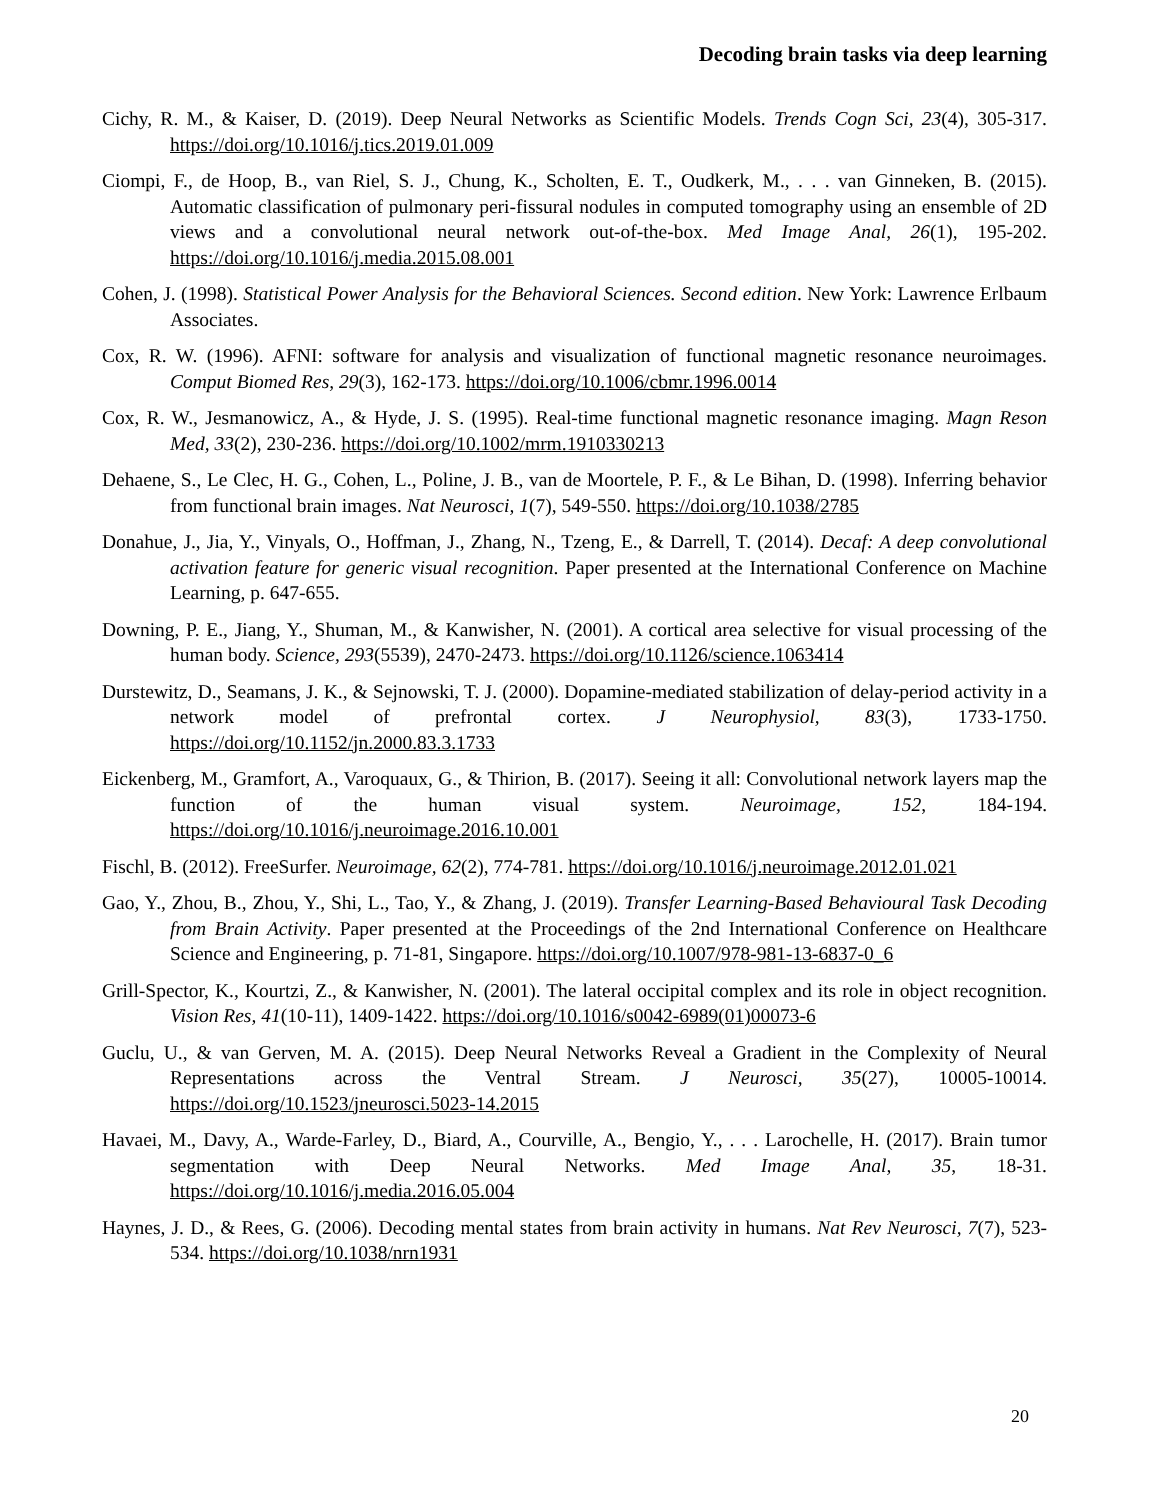Decoding brain tasks via deep learning
Cichy, R. M., & Kaiser, D. (2019). Deep Neural Networks as Scientific Models. Trends Cogn Sci, 23(4), 305-317. https://doi.org/10.1016/j.tics.2019.01.009
Ciompi, F., de Hoop, B., van Riel, S. J., Chung, K., Scholten, E. T., Oudkerk, M., . . . van Ginneken, B. (2015). Automatic classification of pulmonary peri-fissural nodules in computed tomography using an ensemble of 2D views and a convolutional neural network out-of-the-box. Med Image Anal, 26(1), 195-202. https://doi.org/10.1016/j.media.2015.08.001
Cohen, J. (1998). Statistical Power Analysis for the Behavioral Sciences. Second edition. New York: Lawrence Erlbaum Associates.
Cox, R. W. (1996). AFNI: software for analysis and visualization of functional magnetic resonance neuroimages. Comput Biomed Res, 29(3), 162-173. https://doi.org/10.1006/cbmr.1996.0014
Cox, R. W., Jesmanowicz, A., & Hyde, J. S. (1995). Real-time functional magnetic resonance imaging. Magn Reson Med, 33(2), 230-236. https://doi.org/10.1002/mrm.1910330213
Dehaene, S., Le Clec, H. G., Cohen, L., Poline, J. B., van de Moortele, P. F., & Le Bihan, D. (1998). Inferring behavior from functional brain images. Nat Neurosci, 1(7), 549-550. https://doi.org/10.1038/2785
Donahue, J., Jia, Y., Vinyals, O., Hoffman, J., Zhang, N., Tzeng, E., & Darrell, T. (2014). Decaf: A deep convolutional activation feature for generic visual recognition. Paper presented at the International Conference on Machine Learning, p. 647-655.
Downing, P. E., Jiang, Y., Shuman, M., & Kanwisher, N. (2001). A cortical area selective for visual processing of the human body. Science, 293(5539), 2470-2473. https://doi.org/10.1126/science.1063414
Durstewitz, D., Seamans, J. K., & Sejnowski, T. J. (2000). Dopamine-mediated stabilization of delay-period activity in a network model of prefrontal cortex. J Neurophysiol, 83(3), 1733-1750. https://doi.org/10.1152/jn.2000.83.3.1733
Eickenberg, M., Gramfort, A., Varoquaux, G., & Thirion, B. (2017). Seeing it all: Convolutional network layers map the function of the human visual system. Neuroimage, 152, 184-194. https://doi.org/10.1016/j.neuroimage.2016.10.001
Fischl, B. (2012). FreeSurfer. Neuroimage, 62(2), 774-781. https://doi.org/10.1016/j.neuroimage.2012.01.021
Gao, Y., Zhou, B., Zhou, Y., Shi, L., Tao, Y., & Zhang, J. (2019). Transfer Learning-Based Behavioural Task Decoding from Brain Activity. Paper presented at the Proceedings of the 2nd International Conference on Healthcare Science and Engineering, p. 71-81, Singapore. https://doi.org/10.1007/978-981-13-6837-0_6
Grill-Spector, K., Kourtzi, Z., & Kanwisher, N. (2001). The lateral occipital complex and its role in object recognition. Vision Res, 41(10-11), 1409-1422. https://doi.org/10.1016/s0042-6989(01)00073-6
Guclu, U., & van Gerven, M. A. (2015). Deep Neural Networks Reveal a Gradient in the Complexity of Neural Representations across the Ventral Stream. J Neurosci, 35(27), 10005-10014. https://doi.org/10.1523/jneurosci.5023-14.2015
Havaei, M., Davy, A., Warde-Farley, D., Biard, A., Courville, A., Bengio, Y., . . . Larochelle, H. (2017). Brain tumor segmentation with Deep Neural Networks. Med Image Anal, 35, 18-31. https://doi.org/10.1016/j.media.2016.05.004
Haynes, J. D., & Rees, G. (2006). Decoding mental states from brain activity in humans. Nat Rev Neurosci, 7(7), 523-534. https://doi.org/10.1038/nrn1931
20